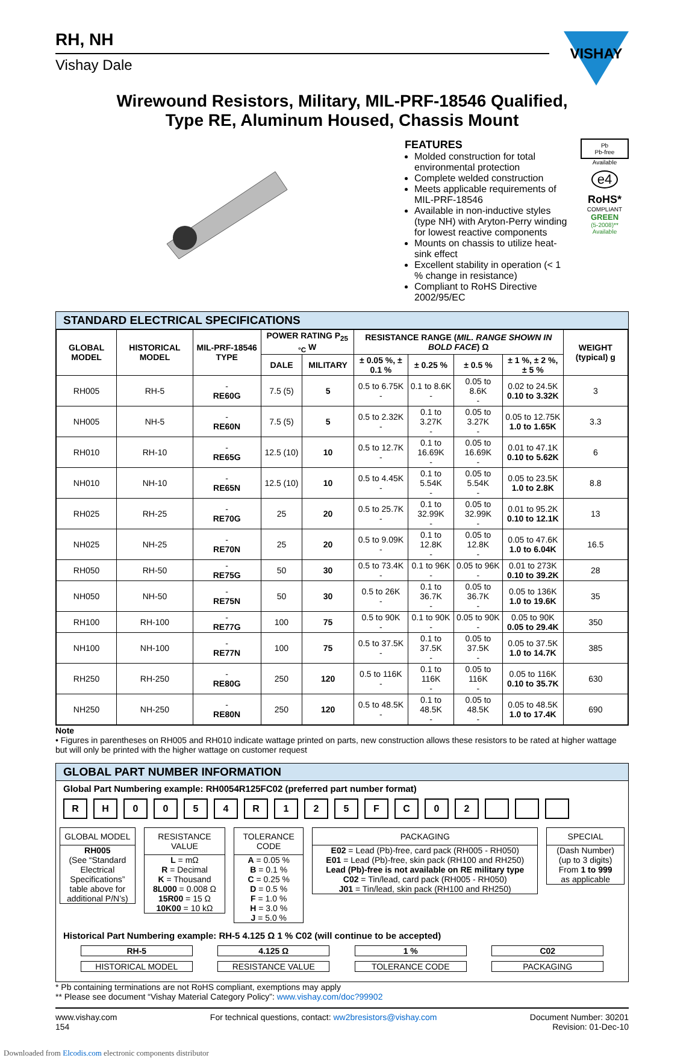RH, NH
Vishay Dale
VISHAY
Wirewound Resistors, Military, MIL-PRF-18546 Qualified,
Type RE, Aluminum Housed, Chassis Mount
FEATURES
Molded construction for total environmental protection
Complete welded construction
Meets applicable requirements of MIL-PRF-18546
Available in non-inductive styles (type NH) with Aryton-Perry winding for lowest reactive components
Mounts on chassis to utilize heat-sink effect
Excellent stability in operation (< 1 % change in resistance)
Compliant to RoHS Directive 2002/95/EC
Pb
Pb-free
Available
e4
RoHS*
COMPLIANT
GREEN
(5-2008)**
Available
STANDARD ELECTRICAL SPECIFICATIONS
| GLOBAL MODEL | HISTORICAL MODEL | MIL-PRF-18546 TYPE | POWER RATING P<sub>25 °C</sub> W | | RESISTANCE RANGE ( MIL. RANGE SHOWN IN BOLD FACE ) Ω | | | | WEIGHT (typical) g |
| --- | --- | --- | --- | --- | --- | --- | --- | --- | --- |
| | | | DALE | MILITARY | ± 0.05 %, ± 0.1 % | ± 0.25 % | ± 0.5 % | ± 1 %, ± 2 %, ± 5 % | |
| RH005 | RH-5 | - RE60G | 7.5 (5) | 5 | 0.5 to 6.75K - | 0.1 to 8.6K - | 0.05 to 8.6K - | 0.02 to 24.5K 0.10 to 3.32K | 3 |
| NH005 | NH-5 | - RE60N | 7.5 (5) | 5 | 0.5 to 2.32K - | 0.1 to 3.27K - | 0.05 to 3.27K - | 0.05 to 12.75K 1.0 to 1.65K | 3.3 |
| RH010 | RH-10 | - RE65G | 12.5 (10) | 10 | 0.5 to 12.7K - | 0.1 to 16.69K - | 0.05 to 16.69K - | 0.01 to 47.1K 0.10 to 5.62K | 6 |
| NH010 | NH-10 | - RE65N | 12.5 (10) | 10 | 0.5 to 4.45K - | 0.1 to 5.54K - | 0.05 to 5.54K - | 0.05 to 23.5K 1.0 to 2.8K | 8.8 |
| RH025 | RH-25 | - RE70G | 25 | 20 | 0.5 to 25.7K - | 0.1 to 32.99K - | 0.05 to 32.99K - | 0.01 to 95.2K 0.10 to 12.1K | 13 |
| NH025 | NH-25 | - RE70N | 25 | 20 | 0.5 to 9.09K - | 0.1 to 12.8K - | 0.05 to 12.8K - | 0.05 to 47.6K 1.0 to 6.04K | 16.5 |
| RH050 | RH-50 | - RE75G | 50 | 30 | 0.5 to 73.4K - | 0.1 to 96K - | 0.05 to 96K - | 0.01 to 273K 0.10 to 39.2K | 28 |
| NH050 | NH-50 | - RE75N | 50 | 30 | 0.5 to 26K - | 0.1 to 36.7K - | 0.05 to 36.7K - | 0.05 to 136K 1.0 to 19.6K | 35 |
| RH100 | RH-100 | - RE77G | 100 | 75 | 0.5 to 90K - | 0.1 to 90K - | 0.05 to 90K - | 0.05 to 90K 0.05 to 29.4K | 350 |
| NH100 | NH-100 | - RE77N | 100 | 75 | 0.5 to 37.5K - | 0.1 to 37.5K - | 0.05 to 37.5K - | 0.05 to 37.5K 1.0 to 14.7K | 385 |
| RH250 | RH-250 | - RE80G | 250 | 120 | 0.5 to 116K - | 0.1 to 116K - | 0.05 to 116K - | 0.05 to 116K 0.10 to 35.7K | 630 |
| NH250 | NH-250 | - RE80N | 250 | 120 | 0.5 to 48.5K - | 0.1 to 48.5K - | 0.05 to 48.5K - | 0.05 to 48.5K 1.0 to 17.4K | 690 |
Note
• Figures in parentheses on RH005 and RH010 indicate wattage printed on parts, new construction allows these resistors to be rated at higher wattage but will only be printed with the higher wattage on customer request
GLOBAL PART NUMBER INFORMATION
Global Part Numbering example: RH0054R125FC02 (preferred part number format)
R H 0 0 5 4 R 1 2 5 F C 0 2
GLOBAL MODEL
RH005
(See “Standard Electrical Specifications” table above for additional P/N’s)
RESISTANCE VALUE
L = mΩ
R = Decimal
K = Thousand
8L000 = 0.008 Ω
15R00 = 15 Ω
10K00 = 10 kΩ
TOLERANCE CODE
A = 0.05 %
B = 0.1 %
C = 0.25 %
D = 0.5 %
F = 1.0 %
H = 3.0 %
J = 5.0 %
PACKAGING
E02 = Lead (Pb)-free, card pack (RH005 - RH050)
E01 = Lead (Pb)-free, skin pack (RH100 and RH250)
Lead (Pb)-free is not available on RE military type
C02 = Tin/lead, card pack (RH005 - RH050)
J01 = Tin/lead, skin pack (RH100 and RH250)
SPECIAL
(Dash Number)
(up to 3 digits)
From 1 to 999
as applicable
Historical Part Numbering example: RH-5 4.125 Ω 1 % C02 (will continue to be accepted)
RH-5
HISTORICAL MODEL
4.125 Ω
RESISTANCE VALUE
1 %
TOLERANCE CODE
C02
PACKAGING
* Pb containing terminations are not RoHS compliant, exemptions may apply
** Please see document “Vishay Material Category Policy”: www.vishay.com/doc?99902
www.vishay.com
154
For technical questions, contact: ww2bresistors@vishay.com
Document Number: 30201
Revision: 01-Dec-10
Downloaded from Elcodis.com electronic components distributor